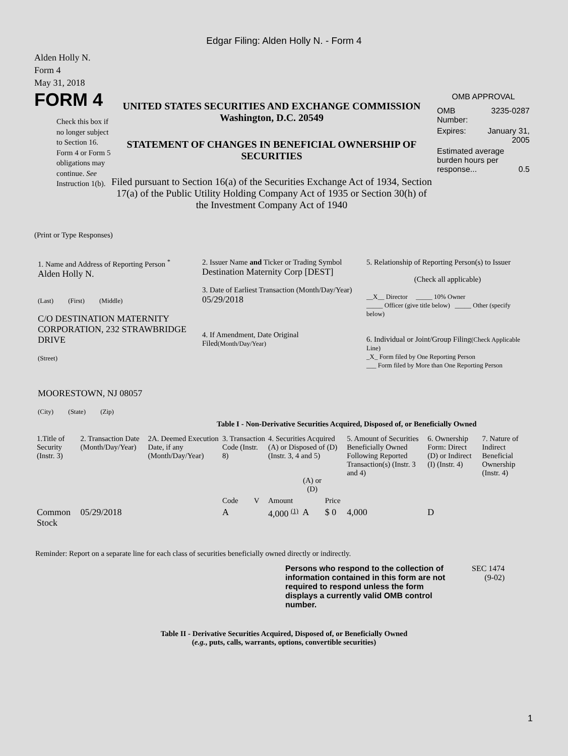Edgar Filing: Alden Holly N. - Form 4
Alden Holly N.
Form 4
May 31, 2018
FORM 4
Check this box if no longer subject to Section 16. Form 4 or Form 5 obligations may continue. See Instruction 1(b).
UNITED STATES SECURITIES AND EXCHANGE COMMISSION
Washington, D.C. 20549
STATEMENT OF CHANGES IN BENEFICIAL OWNERSHIP OF SECURITIES
Filed pursuant to Section 16(a) of the Securities Exchange Act of 1934, Section 17(a) of the Public Utility Holding Company Act of 1935 or Section 30(h) of the Investment Company Act of 1940
OMB APPROVAL
| OMB Number: | 3235-0287 |
| Expires: | January 31, 2005 |
| Estimated average burden hours per response... 0.5 | |
(Print or Type Responses)
| 1. Name and Address of Reporting Person <sup>*</sup> Alden Holly N. (Last) (First) (Middle) C/O DESTINATION MATERNITY CORPORATION, 232 STRAWBRIDGE DRIVE (Street) MOORESTOWN, NJ 08057 (City) (State) (Zip) | 2. Issuer Name and Ticker or Trading Symbol Destination Maternity Corp [DEST] 3. Date of Earliest Transaction (Month/Day/Year) 05/29/2018 4. If Amendment, Date Original Filed (Month/Day/Year) | 5. Relationship of Reporting Person(s) to Issuer (Check all applicable) __X__ Director _____ 10% Owner _____ Officer (give title below) _____ Other (specify below) 6. Individual or Joint/Group Filing (Check Applicable Line) _X_ Form filed by One Reporting Person ___ Form filed by More than One Reporting Person |
Table I - Non-Derivative Securities Acquired, Disposed of, or Beneficially Owned
| 1.Title of Security (Instr. 3) | 2. Transaction Date (Month/Day/Year) | 2A. Deemed Execution Date, if any (Month/Day/Year) | 3. Transaction Code (Instr. 8) | | 4. Securities Acquired (A) or Disposed of (D) (Instr. 3, 4 and 5) | | | 5. Amount of Securities Beneficially Owned Following Reported Transaction(s) (Instr. 3 and 4) | 6. Ownership Form: Direct (D) or Indirect (I) (Instr. 4) | 7. Nature of Indirect Beneficial Ownership (Instr. 4) |
| --- | --- | --- | --- | --- | --- | --- | --- | --- | --- | --- |
| | | | Code | V | Amount | (A) or (D) | Price | | | |
| Common Stock | 05/29/2018 | | A | | 4,000 <sup>(1)</sup> | A | $ 0 | 4,000 | D | |
Reminder: Report on a separate line for each class of securities beneficially owned directly or indirectly.
Persons who respond to the collection of information contained in this form are not required to respond unless the form displays a currently valid OMB control number.
SEC 1474
(9-02)
Table II - Derivative Securities Acquired, Disposed of, or Beneficially Owned
(e.g., puts, calls, warrants, options, convertible securities)
1